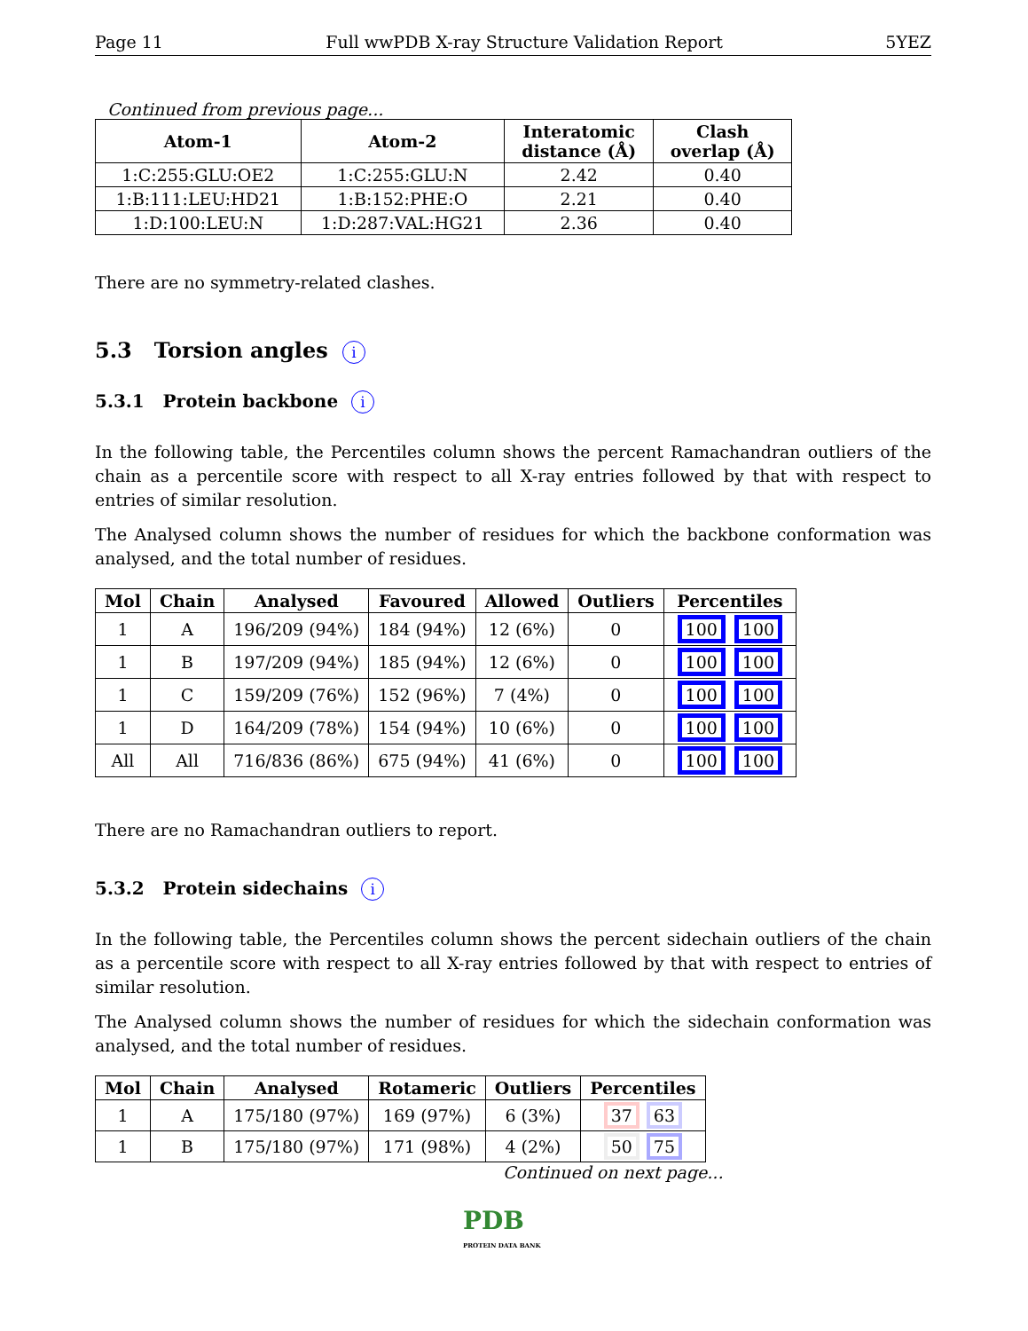Page 11 Full wwPDB X-ray Structure Validation Report 5YEZ
Continued from previous page...
| Atom-1 | Atom-2 | Interatomic distance (Å) | Clash overlap (Å) |
| --- | --- | --- | --- |
| 1:C:255:GLU:OE2 | 1:C:255:GLU:N | 2.42 | 0.40 |
| 1:B:111:LEU:HD21 | 1:B:152:PHE:O | 2.21 | 0.40 |
| 1:D:100:LEU:N | 1:D:287:VAL:HG21 | 2.36 | 0.40 |
There are no symmetry-related clashes.
5.3 Torsion angles i
5.3.1 Protein backbone i
In the following table, the Percentiles column shows the percent Ramachandran outliers of the chain as a percentile score with respect to all X-ray entries followed by that with respect to entries of similar resolution.
The Analysed column shows the number of residues for which the backbone conformation was analysed, and the total number of residues.
| Mol | Chain | Analysed | Favoured | Allowed | Outliers | Percentiles |
| --- | --- | --- | --- | --- | --- | --- |
| 1 | A | 196/209 (94%) | 184 (94%) | 12 (6%) | 0 | 100 100 |
| 1 | B | 197/209 (94%) | 185 (94%) | 12 (6%) | 0 | 100 100 |
| 1 | C | 159/209 (76%) | 152 (96%) | 7 (4%) | 0 | 100 100 |
| 1 | D | 164/209 (78%) | 154 (94%) | 10 (6%) | 0 | 100 100 |
| All | All | 716/836 (86%) | 675 (94%) | 41 (6%) | 0 | 100 100 |
There are no Ramachandran outliers to report.
5.3.2 Protein sidechains i
In the following table, the Percentiles column shows the percent sidechain outliers of the chain as a percentile score with respect to all X-ray entries followed by that with respect to entries of similar resolution.
The Analysed column shows the number of residues for which the sidechain conformation was analysed, and the total number of residues.
| Mol | Chain | Analysed | Rotameric | Outliers | Percentiles |
| --- | --- | --- | --- | --- | --- |
| 1 | A | 175/180 (97%) | 169 (97%) | 6 (3%) | 37 63 |
| 1 | B | 175/180 (97%) | 171 (98%) | 4 (2%) | 50 75 |
Continued on next page...
PDB
PROTEIN DATA BANK